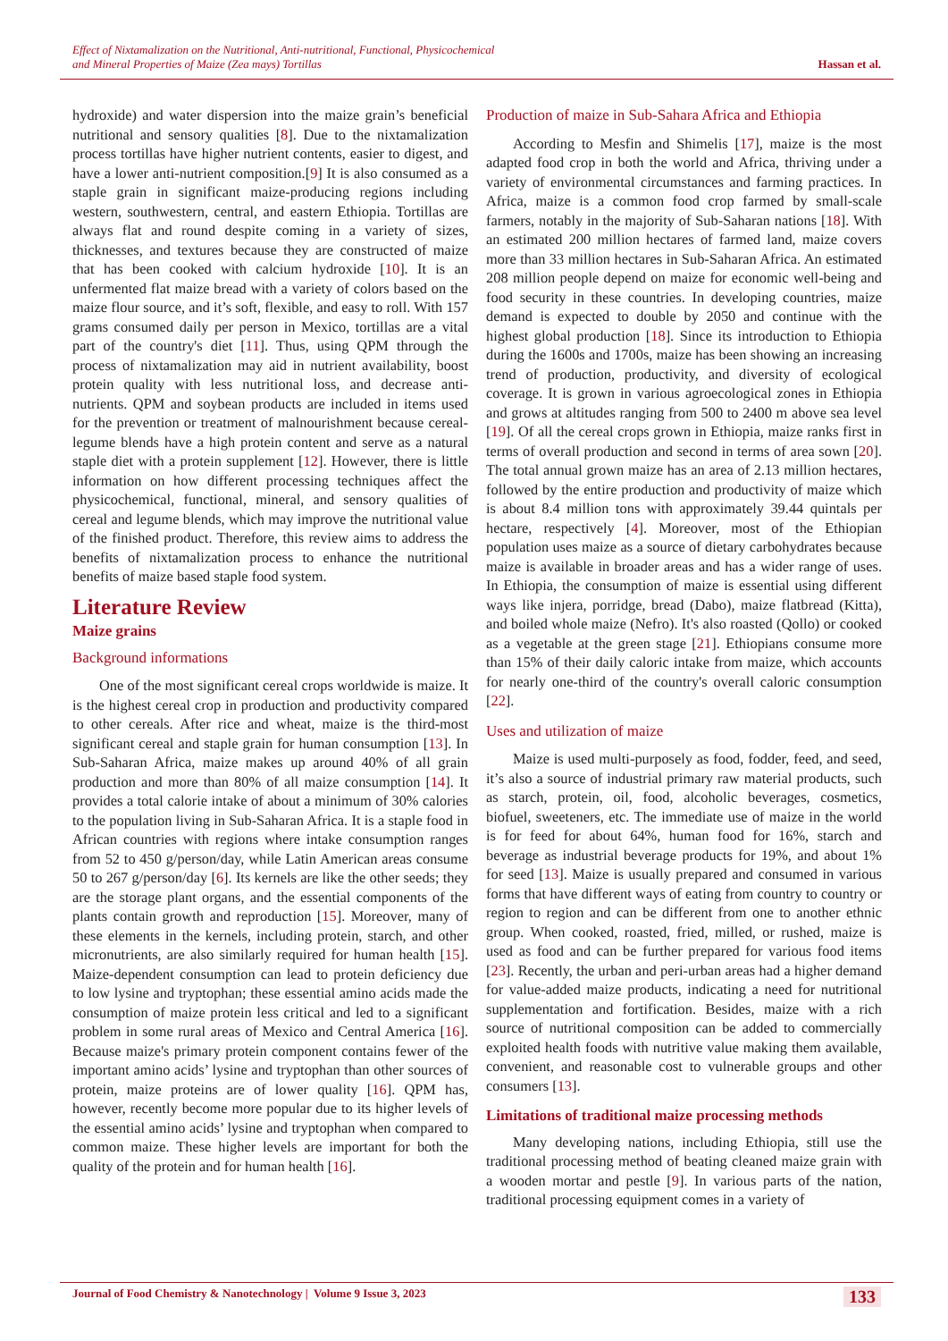Effect of Nixtamalization on the Nutritional, Anti-nutritional, Functional, Physicochemical
and Mineral Properties of Maize (Zea mays) Tortillas
Hassan et al.
hydroxide) and water dispersion into the maize grain’s beneficial nutritional and sensory qualities [8]. Due to the nixtamalization process tortillas have higher nutrient contents, easier to digest, and have a lower anti-nutrient composition.[9] It is also consumed as a staple grain in significant maize-producing regions including western, southwestern, central, and eastern Ethiopia. Tortillas are always flat and round despite coming in a variety of sizes, thicknesses, and textures because they are constructed of maize that has been cooked with calcium hydroxide [10]. It is an unfermented flat maize bread with a variety of colors based on the maize flour source, and it’s soft, flexible, and easy to roll. With 157 grams consumed daily per person in Mexico, tortillas are a vital part of the country's diet [11]. Thus, using QPM through the process of nixtamalization may aid in nutrient availability, boost protein quality with less nutritional loss, and decrease anti-nutrients. QPM and soybean products are included in items used for the prevention or treatment of malnourishment because cereal-legume blends have a high protein content and serve as a natural staple diet with a protein supplement [12]. However, there is little information on how different processing techniques affect the physicochemical, functional, mineral, and sensory qualities of cereal and legume blends, which may improve the nutritional value of the finished product. Therefore, this review aims to address the benefits of nixtamalization process to enhance the nutritional benefits of maize based staple food system.
Literature Review
Maize grains
Background informations
One of the most significant cereal crops worldwide is maize. It is the highest cereal crop in production and productivity compared to other cereals. After rice and wheat, maize is the third-most significant cereal and staple grain for human consumption [13]. In Sub-Saharan Africa, maize makes up around 40% of all grain production and more than 80% of all maize consumption [14]. It provides a total calorie intake of about a minimum of 30% calories to the population living in Sub-Saharan Africa. It is a staple food in African countries with regions where intake consumption ranges from 52 to 450 g/person/day, while Latin American areas consume 50 to 267 g/person/day [6]. Its kernels are like the other seeds; they are the storage plant organs, and the essential components of the plants contain growth and reproduction [15]. Moreover, many of these elements in the kernels, including protein, starch, and other micronutrients, are also similarly required for human health [15]. Maize-dependent consumption can lead to protein deficiency due to low lysine and tryptophan; these essential amino acids made the consumption of maize protein less critical and led to a significant problem in some rural areas of Mexico and Central America [16]. Because maize's primary protein component contains fewer of the important amino acids’ lysine and tryptophan than other sources of protein, maize proteins are of lower quality [16]. QPM has, however, recently become more popular due to its higher levels of the essential amino acids’ lysine and tryptophan when compared to common maize. These higher levels are important for both the quality of the protein and for human health [16].
Production of maize in Sub-Sahara Africa and Ethiopia
According to Mesfin and Shimelis [17], maize is the most adapted food crop in both the world and Africa, thriving under a variety of environmental circumstances and farming practices. In Africa, maize is a common food crop farmed by small-scale farmers, notably in the majority of Sub-Saharan nations [18]. With an estimated 200 million hectares of farmed land, maize covers more than 33 million hectares in Sub-Saharan Africa. An estimated 208 million people depend on maize for economic well-being and food security in these countries. In developing countries, maize demand is expected to double by 2050 and continue with the highest global production [18]. Since its introduction to Ethiopia during the 1600s and 1700s, maize has been showing an increasing trend of production, productivity, and diversity of ecological coverage. It is grown in various agroecological zones in Ethiopia and grows at altitudes ranging from 500 to 2400 m above sea level [19]. Of all the cereal crops grown in Ethiopia, maize ranks first in terms of overall production and second in terms of area sown [20]. The total annual grown maize has an area of 2.13 million hectares, followed by the entire production and productivity of maize which is about 8.4 million tons with approximately 39.44 quintals per hectare, respectively [4]. Moreover, most of the Ethiopian population uses maize as a source of dietary carbohydrates because maize is available in broader areas and has a wider range of uses. In Ethiopia, the consumption of maize is essential using different ways like injera, porridge, bread (Dabo), maize flatbread (Kitta), and boiled whole maize (Nefro). It's also roasted (Qollo) or cooked as a vegetable at the green stage [21]. Ethiopians consume more than 15% of their daily caloric intake from maize, which accounts for nearly one-third of the country's overall caloric consumption [22].
Uses and utilization of maize
Maize is used multi-purposely as food, fodder, feed, and seed, it’s also a source of industrial primary raw material products, such as starch, protein, oil, food, alcoholic beverages, cosmetics, biofuel, sweeteners, etc. The immediate use of maize in the world is for feed for about 64%, human food for 16%, starch and beverage as industrial beverage products for 19%, and about 1% for seed [13]. Maize is usually prepared and consumed in various forms that have different ways of eating from country to country or region to region and can be different from one to another ethnic group. When cooked, roasted, fried, milled, or rushed, maize is used as food and can be further prepared for various food items [23]. Recently, the urban and peri-urban areas had a higher demand for value-added maize products, indicating a need for nutritional supplementation and fortification. Besides, maize with a rich source of nutritional composition can be added to commercially exploited health foods with nutritive value making them available, convenient, and reasonable cost to vulnerable groups and other consumers [13].
Limitations of traditional maize processing methods
Many developing nations, including Ethiopia, still use the traditional processing method of beating cleaned maize grain with a wooden mortar and pestle [9]. In various parts of the nation, traditional processing equipment comes in a variety of
Journal of Food Chemistry & Nanotechnology | Volume 9 Issue 3, 2023
133